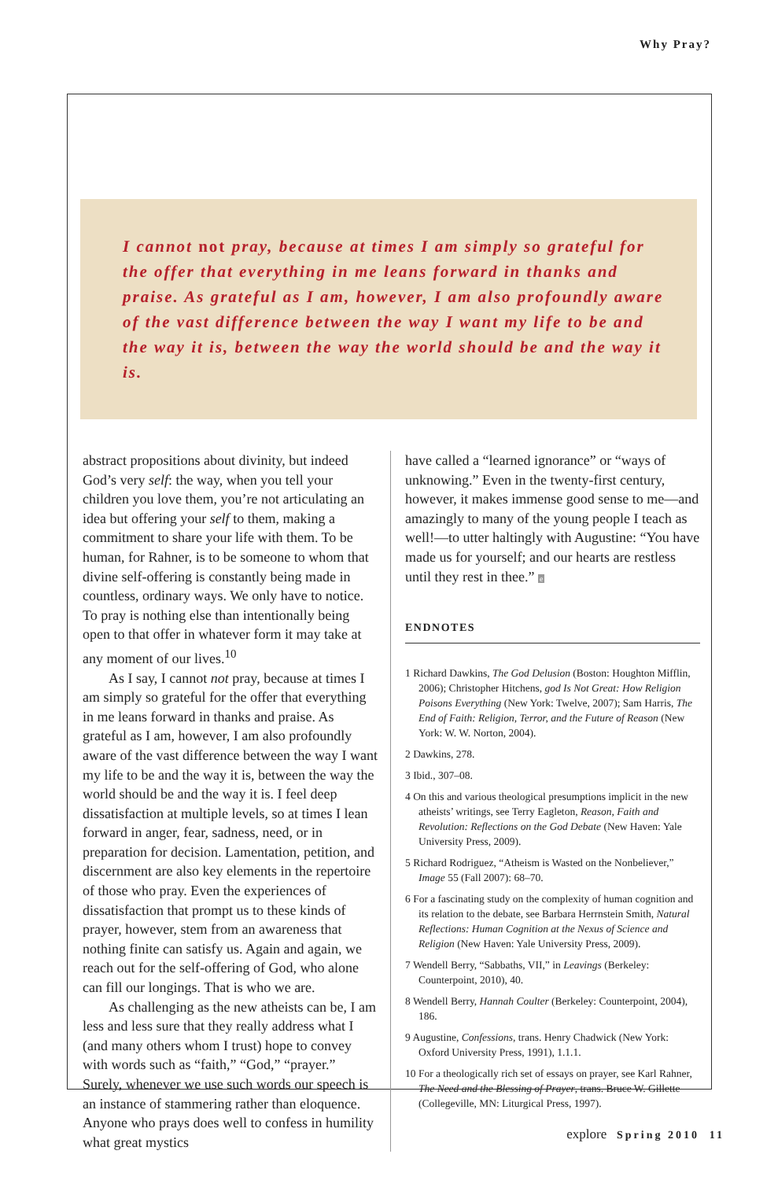Why Pray?
I cannot not pray, because at times I am simply so grateful for the offer that everything in me leans forward in thanks and praise. As grateful as I am, however, I am also profoundly aware of the vast difference between the way I want my life to be and the way it is, between the way the world should be and the way it is.
abstract propositions about divinity, but indeed God’s very self: the way, when you tell your children you love them, you’re not articulating an idea but offering your self to them, making a commitment to share your life with them. To be human, for Rahner, is to be someone to whom that divine self-offering is constantly being made in countless, ordinary ways. We only have to notice. To pray is nothing else than intentionally being open to that offer in whatever form it may take at any moment of our lives.<sup>10</sup>
As I say, I cannot not pray, because at times I am simply so grateful for the offer that everything in me leans forward in thanks and praise. As grateful as I am, however, I am also profoundly aware of the vast difference between the way I want my life to be and the way it is, between the way the world should be and the way it is. I feel deep dissatisfaction at multiple levels, so at times I lean forward in anger, fear, sadness, need, or in preparation for decision. Lamentation, petition, and discernment are also key elements in the repertoire of those who pray. Even the experiences of dissatisfaction that prompt us to these kinds of prayer, however, stem from an awareness that nothing finite can satisfy us. Again and again, we reach out for the self-offering of God, who alone can fill our longings. That is who we are.
As challenging as the new atheists can be, I am less and less sure that they really address what I (and many others whom I trust) hope to convey with words such as “faith,” “God,” “prayer.” Surely, whenever we use such words our speech is an instance of stammering rather than eloquence. Anyone who prays does well to confess in humility what great mystics
have called a “learned ignorance” or “ways of unknowing.” Even in the twenty-first century, however, it makes immense good sense to me—and amazingly to many of the young people I teach as well!—to utter haltingly with Augustine: “You have made us for yourself; and our hearts are restless until they rest in thee.” e
ENDNOTES
1 Richard Dawkins, The God Delusion (Boston: Houghton Mifflin, 2006); Christopher Hitchens, god Is Not Great: How Religion Poisons Everything (New York: Twelve, 2007); Sam Harris, The End of Faith: Religion, Terror, and the Future of Reason (New York: W. W. Norton, 2004).
2 Dawkins, 278.
3 Ibid., 307–08.
4 On this and various theological presumptions implicit in the new atheists’ writings, see Terry Eagleton, Reason, Faith and Revolution: Reflections on the God Debate (New Haven: Yale University Press, 2009).
5 Richard Rodriguez, “Atheism is Wasted on the Nonbeliever,” Image 55 (Fall 2007): 68–70.
6 For a fascinating study on the complexity of human cognition and its relation to the debate, see Barbara Herrnstein Smith, Natural Reflections: Human Cognition at the Nexus of Science and Religion (New Haven: Yale University Press, 2009).
7 Wendell Berry, “Sabbaths, VII,” in Leavings (Berkeley: Counterpoint, 2010), 40.
8 Wendell Berry, Hannah Coulter (Berkeley: Counterpoint, 2004), 186.
9 Augustine, Confessions, trans. Henry Chadwick (New York: Oxford University Press, 1991), 1.1.1.
10 For a theologically rich set of essays on prayer, see Karl Rahner, The Need and the Blessing of Prayer, trans. Bruce W. Gillette (Collegeville, MN: Liturgical Press, 1997).
explore Spring 2010 11